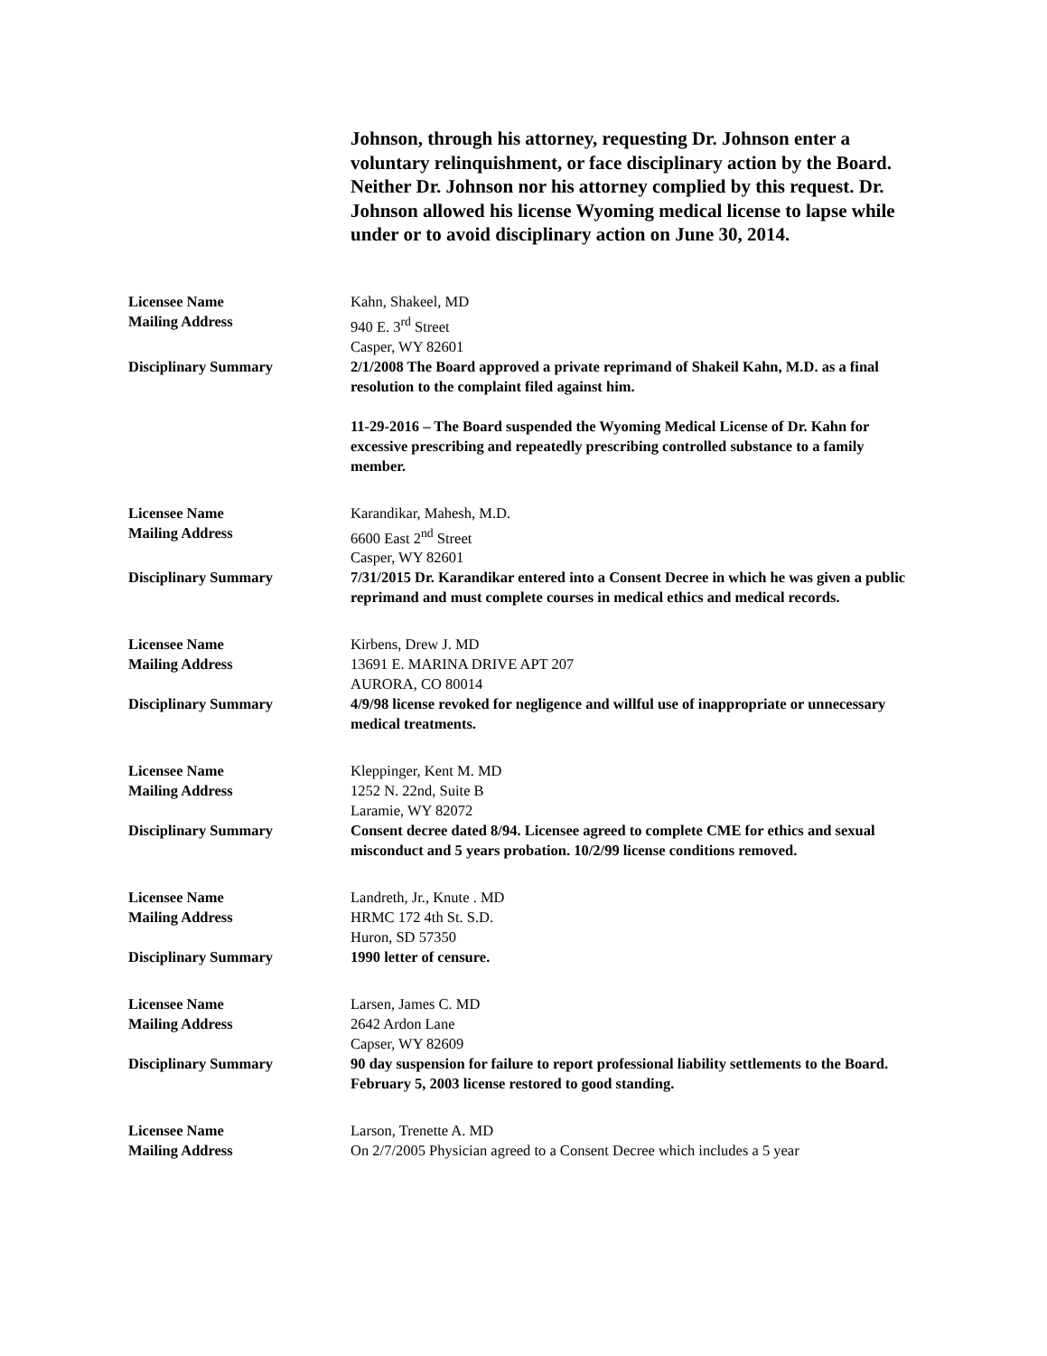Johnson, through his attorney, requesting Dr. Johnson enter a voluntary relinquishment, or face disciplinary action by the Board. Neither Dr. Johnson nor his attorney complied by this request. Dr. Johnson allowed his license Wyoming medical license to lapse while under or to avoid disciplinary action on June 30, 2014.
| Licensee Name | Kahn, Shakeel, MD |
| Mailing Address | 940 E. 3<sup>rd</sup> Street Casper, WY 82601 |
| Disciplinary Summary | 2/1/2008 The Board approved a private reprimand of Shakeil Kahn, M.D. as a final resolution to the complaint filed against him. 11-29-2016 – The Board suspended the Wyoming Medical License of Dr. Kahn for excessive prescribing and repeatedly prescribing controlled substance to a family member. |
| Licensee Name | Karandikar, Mahesh, M.D. |
| Mailing Address | 6600 East 2<sup>nd</sup> Street Casper, WY 82601 |
| Disciplinary Summary | 7/31/2015 Dr. Karandikar entered into a Consent Decree in which he was given a public reprimand and must complete courses in medical ethics and medical records. |
| Licensee Name | Kirbens, Drew J. MD |
| Mailing Address | 13691 E. MARINA DRIVE APT 207 AURORA, CO 80014 |
| Disciplinary Summary | 4/9/98 license revoked for negligence and willful use of inappropriate or unnecessary medical treatments. |
| Licensee Name | Kleppinger, Kent M. MD |
| Mailing Address | 1252 N. 22nd, Suite B Laramie, WY 82072 |
| Disciplinary Summary | Consent decree dated 8/94. Licensee agreed to complete CME for ethics and sexual misconduct and 5 years probation. 10/2/99 license conditions removed. |
| Licensee Name | Landreth, Jr., Knute . MD |
| Mailing Address | HRMC 172 4th St. S.D. Huron, SD 57350 |
| Disciplinary Summary | 1990 letter of censure. |
| Licensee Name | Larsen, James C. MD |
| Mailing Address | 2642 Ardon Lane Capser, WY 82609 |
| Disciplinary Summary | 90 day suspension for failure to report professional liability settlements to the Board. February 5, 2003 license restored to good standing. |
| Licensee Name | Larson, Trenette A. MD |
| Mailing Address | On 2/7/2005 Physician agreed to a Consent Decree which includes a 5 year |